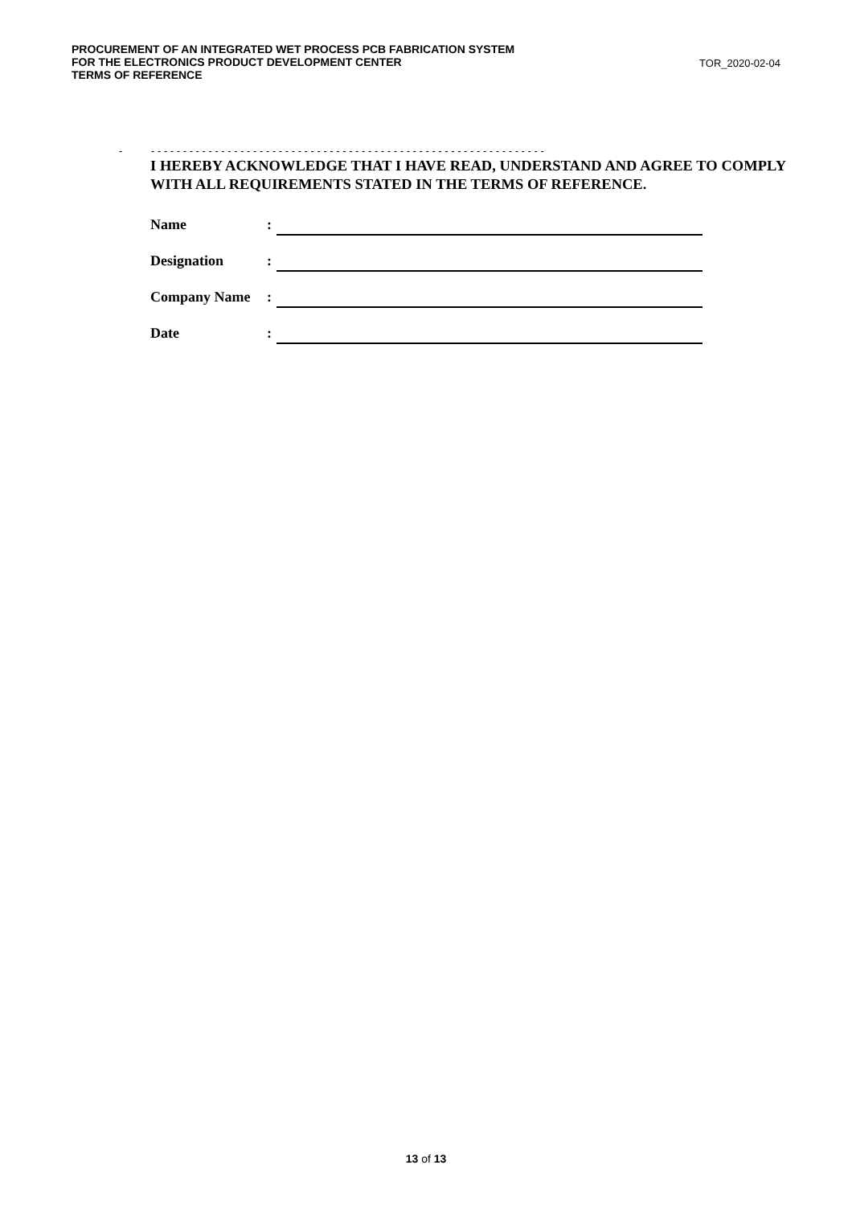PROCUREMENT OF AN INTEGRATED WET PROCESS PCB FABRICATION SYSTEM
FOR THE ELECTRONICS PRODUCT DEVELOPMENT CENTER
TERMS OF REFERENCE
TOR_2020-02-04
- - - - - - - - - - - - - - - - - - - - - - - - - - - - - - - - - - - - - - - - - - - - - - - - - - - - - - - - - - - - - - -
I HEREBY ACKNOWLEDGE THAT I HAVE READ, UNDERSTAND AND AGREE TO COMPLY WITH ALL REQUIREMENTS STATED IN THE TERMS OF REFERENCE.
Name:
Designation:
Company Name:
Date:
13 of 13